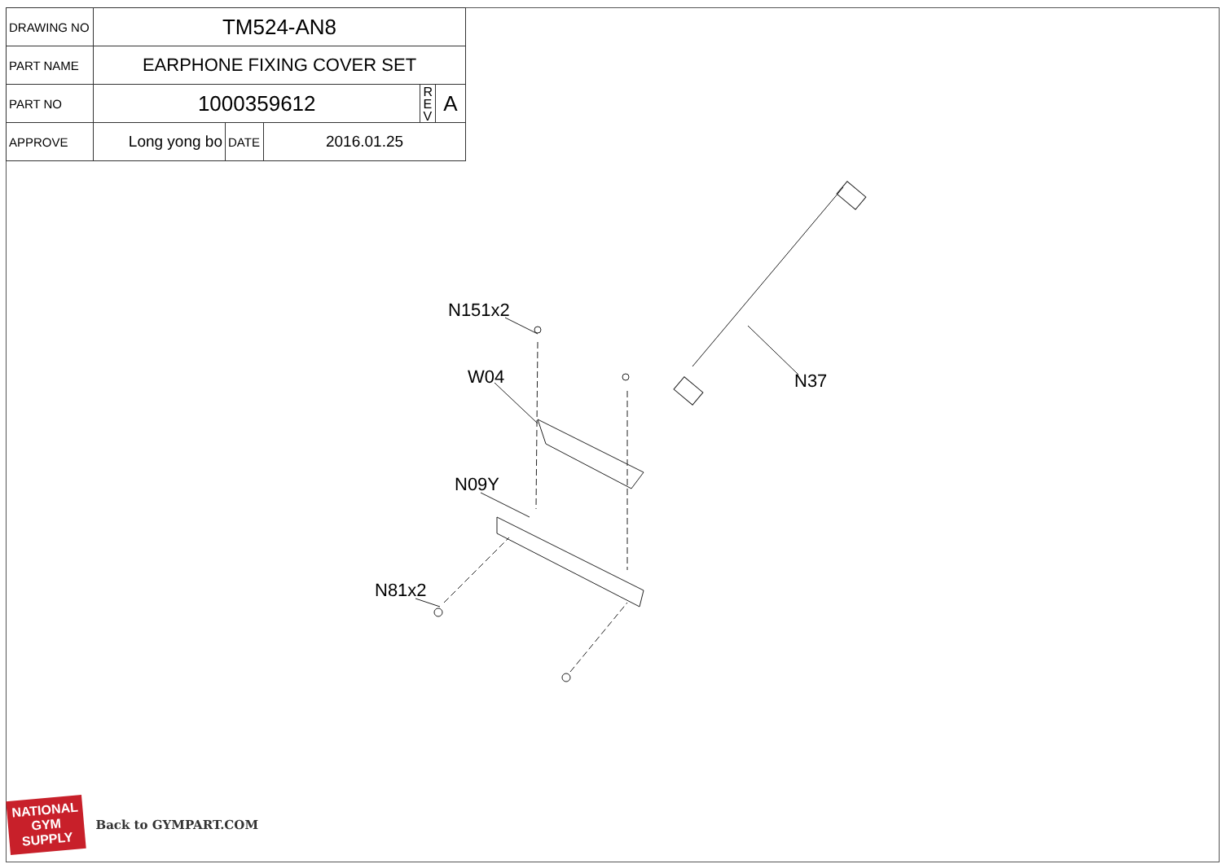| DRAWING NO | TM524-AN8 | | | | |
| PART NAME | EARPHONE FIXING COVER SET | | | | |
| PART NO | 1000359612 | | | R E V | A |
| APPROVE | Long yong bo | DATE | 2016.01.25 | | |
N151x2
W04 N37
N09Y
N81x2
NATIONAL
GYM
SUPPLY
Back to GYMPART.COM